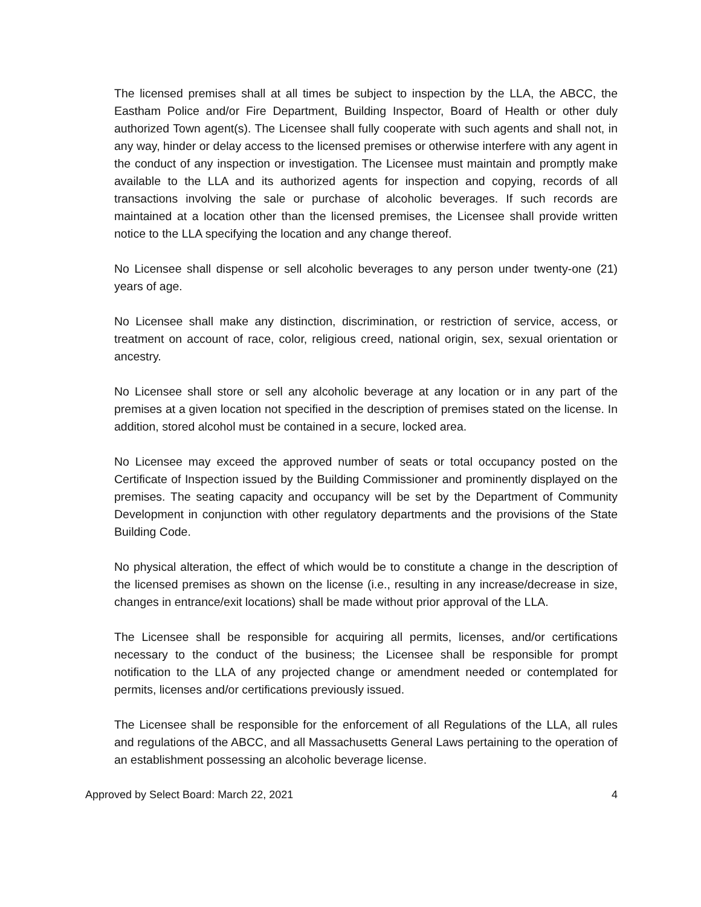The licensed premises shall at all times be subject to inspection by the LLA, the ABCC, the Eastham Police and/or Fire Department, Building Inspector, Board of Health or other duly authorized Town agent(s). The Licensee shall fully cooperate with such agents and shall not, in any way, hinder or delay access to the licensed premises or otherwise interfere with any agent in the conduct of any inspection or investigation. The Licensee must maintain and promptly make available to the LLA and its authorized agents for inspection and copying, records of all transactions involving the sale or purchase of alcoholic beverages. If such records are maintained at a location other than the licensed premises, the Licensee shall provide written notice to the LLA specifying the location and any change thereof.
No Licensee shall dispense or sell alcoholic beverages to any person under twenty-one (21) years of age.
No Licensee shall make any distinction, discrimination, or restriction of service, access, or treatment on account of race, color, religious creed, national origin, sex, sexual orientation or ancestry.
No Licensee shall store or sell any alcoholic beverage at any location or in any part of the premises at a given location not specified in the description of premises stated on the license. In addition, stored alcohol must be contained in a secure, locked area.
No Licensee may exceed the approved number of seats or total occupancy posted on the Certificate of Inspection issued by the Building Commissioner and prominently displayed on the premises. The seating capacity and occupancy will be set by the Department of Community Development in conjunction with other regulatory departments and the provisions of the State Building Code.
No physical alteration, the effect of which would be to constitute a change in the description of the licensed premises as shown on the license (i.e., resulting in any increase/decrease in size, changes in entrance/exit locations) shall be made without prior approval of the LLA.
The Licensee shall be responsible for acquiring all permits, licenses, and/or certifications necessary to the conduct of the business; the Licensee shall be responsible for prompt notification to the LLA of any projected change or amendment needed or contemplated for permits, licenses and/or certifications previously issued.
The Licensee shall be responsible for the enforcement of all Regulations of the LLA, all rules and regulations of the ABCC, and all Massachusetts General Laws pertaining to the operation of an establishment possessing an alcoholic beverage license.
Approved by Select Board: March 22, 2021 4